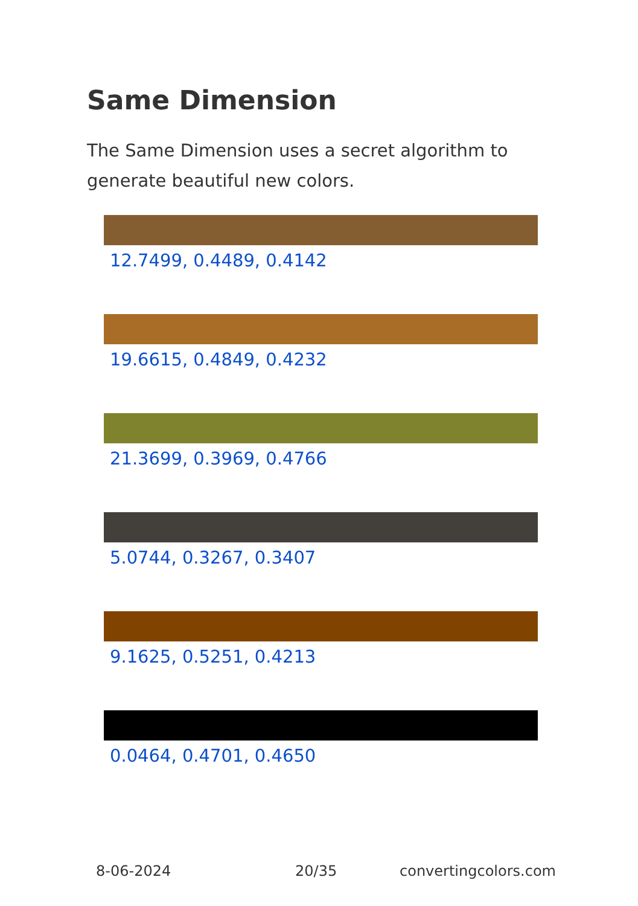Same Dimension
The Same Dimension uses a secret algorithm to generate beautiful new colors.
12.7499, 0.4489, 0.4142
19.6615, 0.4849, 0.4232
21.3699, 0.3969, 0.4766
5.0744, 0.3267, 0.3407
9.1625, 0.5251, 0.4213
0.0464, 0.4701, 0.4650
8-06-2024 20/35 convertingcolors.com